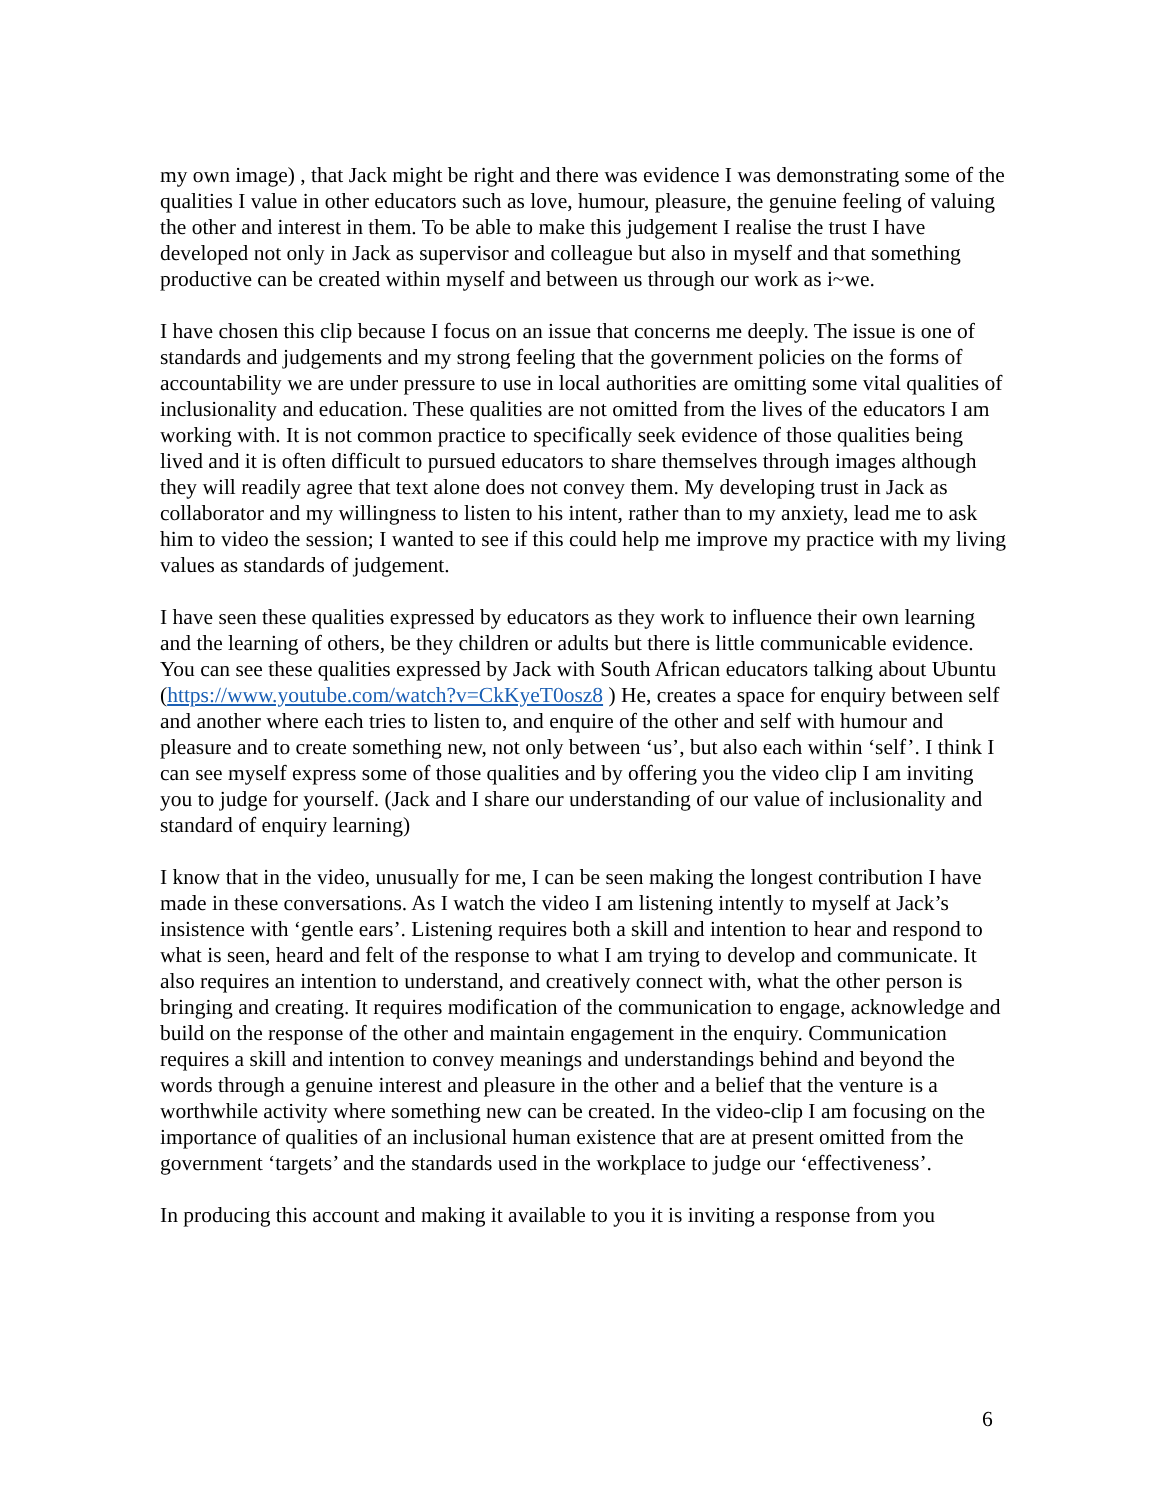my own image) , that Jack might be right and there was evidence I was demonstrating some of the qualities I value in other educators such as love, humour, pleasure, the genuine feeling of valuing the other and interest in them. To be able to make this judgement I realise the trust I have developed not only in Jack as supervisor and colleague but also in myself and that something productive can be created within myself and between us through our work as i~we.
I have chosen this clip because I focus on an issue that concerns me deeply. The issue is one of standards and judgements and my strong feeling that the government policies on the forms of accountability we are under pressure to use in local authorities are omitting some vital qualities of inclusionality and education. These qualities are not omitted from the lives of the educators I am working with. It is not common practice to specifically seek evidence of those qualities being lived and it is often difficult to pursued educators to share themselves through images although they will readily agree that text alone does not convey them. My developing trust in Jack as collaborator and my willingness to listen to his intent, rather than to my anxiety, lead me to ask him to video the session; I wanted to see if this could help me improve my practice with my living values as standards of judgement.
I have seen these qualities expressed by educators as they work to influence their own learning and the learning of others, be they children or adults but there is little communicable evidence. You can see these qualities expressed by Jack with South African educators talking about Ubuntu (https://www.youtube.com/watch?v=CkKyeT0osz8 ) He, creates a space for enquiry between self and another where each tries to listen to, and enquire of the other and self with humour and pleasure and to create something new, not only between ‘us’, but also each within ‘self’. I think I can see myself express some of those qualities and by offering you the video clip I am inviting you to judge for yourself. (Jack and I share our understanding of our value of inclusionality and standard of enquiry learning)
I know that in the video, unusually for me, I can be seen making the longest contribution I have made in these conversations. As I watch the video I am listening intently to myself at Jack’s insistence with ‘gentle ears’. Listening requires both a skill and intention to hear and respond to what is seen, heard and felt of the response to what I am trying to develop and communicate. It also requires an intention to understand, and creatively connect with, what the other person is bringing and creating. It requires modification of the communication to engage, acknowledge and build on the response of the other and maintain engagement in the enquiry. Communication requires a skill and intention to convey meanings and understandings behind and beyond the words through a genuine interest and pleasure in the other and a belief that the venture is a worthwhile activity where something new can be created. In the video-clip I am focusing on the importance of qualities of an inclusional human existence that are at present omitted from the government ‘targets’ and the standards used in the workplace to judge our ‘effectiveness’.
In producing this account and making it available to you it is inviting a response from you
6